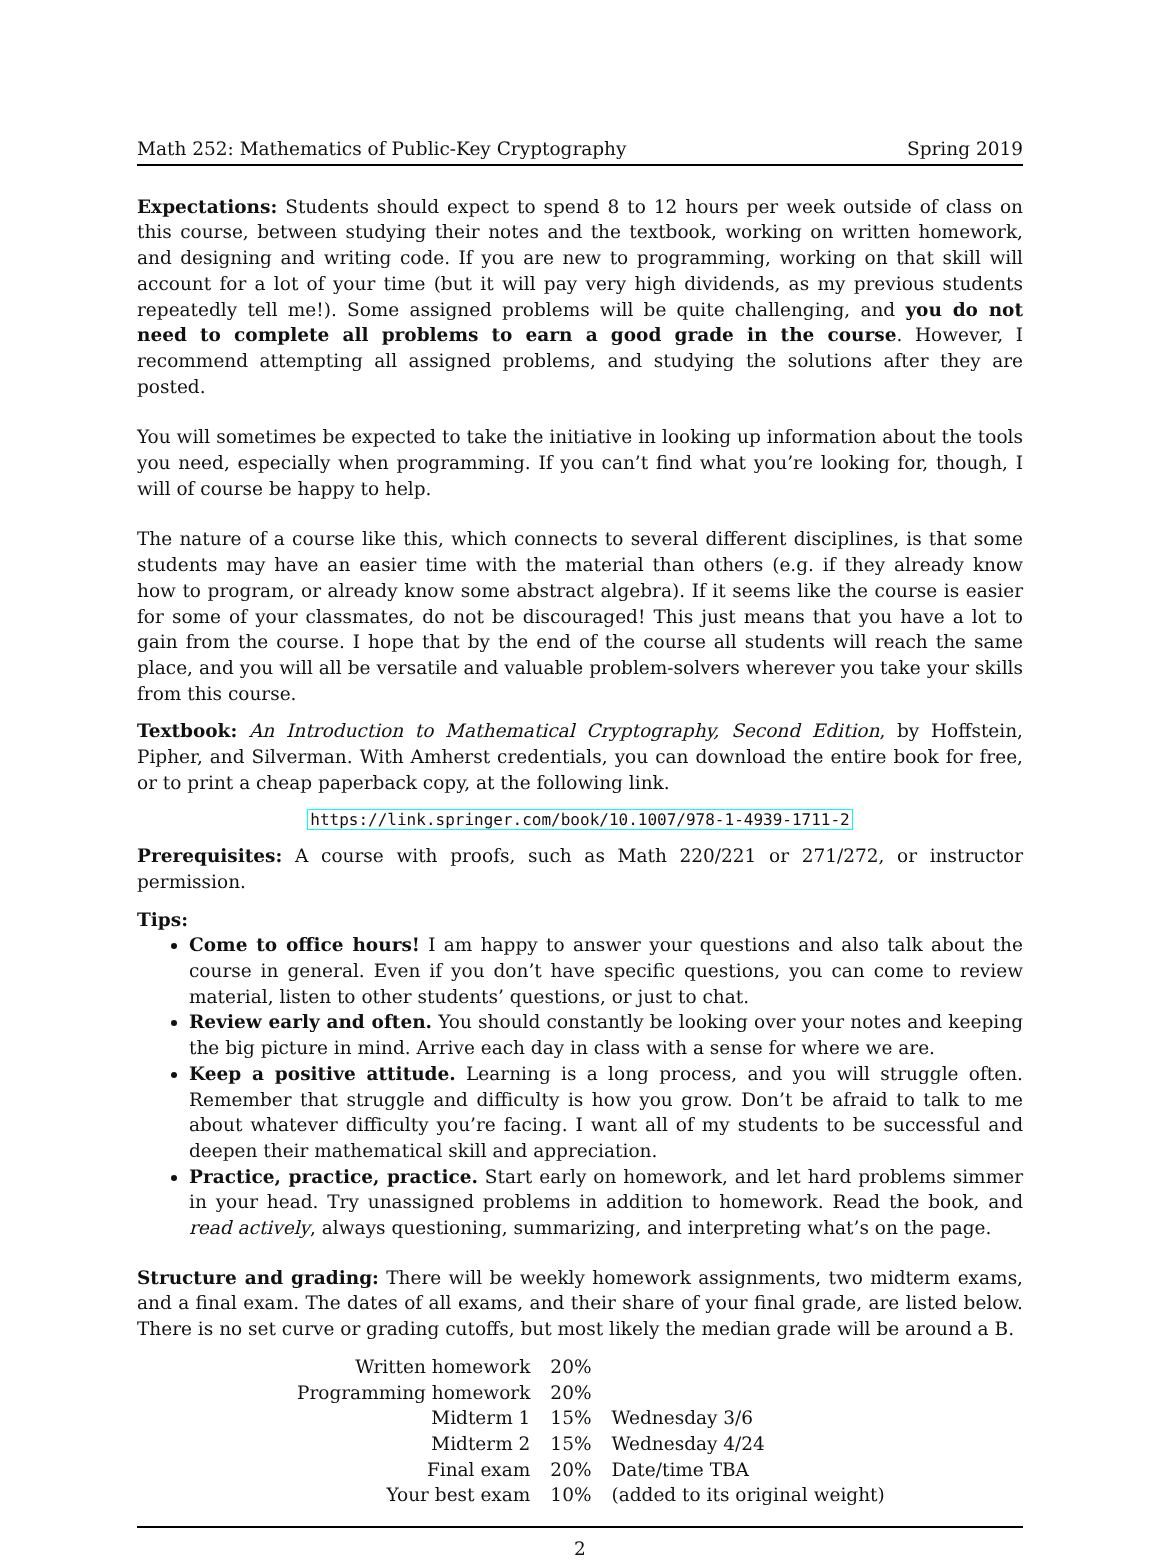Math 252: Mathematics of Public-Key Cryptography Spring 2019
Expectations: Students should expect to spend 8 to 12 hours per week outside of class on this course, between studying their notes and the textbook, working on written homework, and designing and writing code. If you are new to programming, working on that skill will account for a lot of your time (but it will pay very high dividends, as my previous students repeatedly tell me!). Some assigned problems will be quite challenging, and you do not need to complete all problems to earn a good grade in the course. However, I recommend attempting all assigned problems, and studying the solutions after they are posted.
You will sometimes be expected to take the initiative in looking up information about the tools you need, especially when programming. If you can’t find what you’re looking for, though, I will of course be happy to help.
The nature of a course like this, which connects to several different disciplines, is that some students may have an easier time with the material than others (e.g. if they already know how to program, or already know some abstract algebra). If it seems like the course is easier for some of your classmates, do not be discouraged! This just means that you have a lot to gain from the course. I hope that by the end of the course all students will reach the same place, and you will all be versatile and valuable problem-solvers wherever you take your skills from this course.
Textbook: An Introduction to Mathematical Cryptography, Second Edition, by Hoffstein, Pipher, and Silverman. With Amherst credentials, you can download the entire book for free, or to print a cheap paperback copy, at the following link.
https://link.springer.com/book/10.1007/978-1-4939-1711-2
Prerequisites: A course with proofs, such as Math 220/221 or 271/272, or instructor permission.
Tips:
Come to office hours! I am happy to answer your questions and also talk about the course in general. Even if you don’t have specific questions, you can come to review material, listen to other students’ questions, or just to chat.
Review early and often. You should constantly be looking over your notes and keeping the big picture in mind. Arrive each day in class with a sense for where we are.
Keep a positive attitude. Learning is a long process, and you will struggle often. Remember that struggle and difficulty is how you grow. Don’t be afraid to talk to me about whatever difficulty you’re facing. I want all of my students to be successful and deepen their mathematical skill and appreciation.
Practice, practice, practice. Start early on homework, and let hard problems simmer in your head. Try unassigned problems in addition to homework. Read the book, and read actively, always questioning, summarizing, and interpreting what’s on the page.
Structure and grading: There will be weekly homework assignments, two midterm exams, and a final exam. The dates of all exams, and their share of your final grade, are listed below. There is no set curve or grading cutoffs, but most likely the median grade will be around a B.
| Written homework | 20% | |
| Programming homework | 20% | |
| Midterm 1 | 15% | Wednesday 3/6 |
| Midterm 2 | 15% | Wednesday 4/24 |
| Final exam | 20% | Date/time TBA |
| Your best exam | 10% | (added to its original weight) |
2